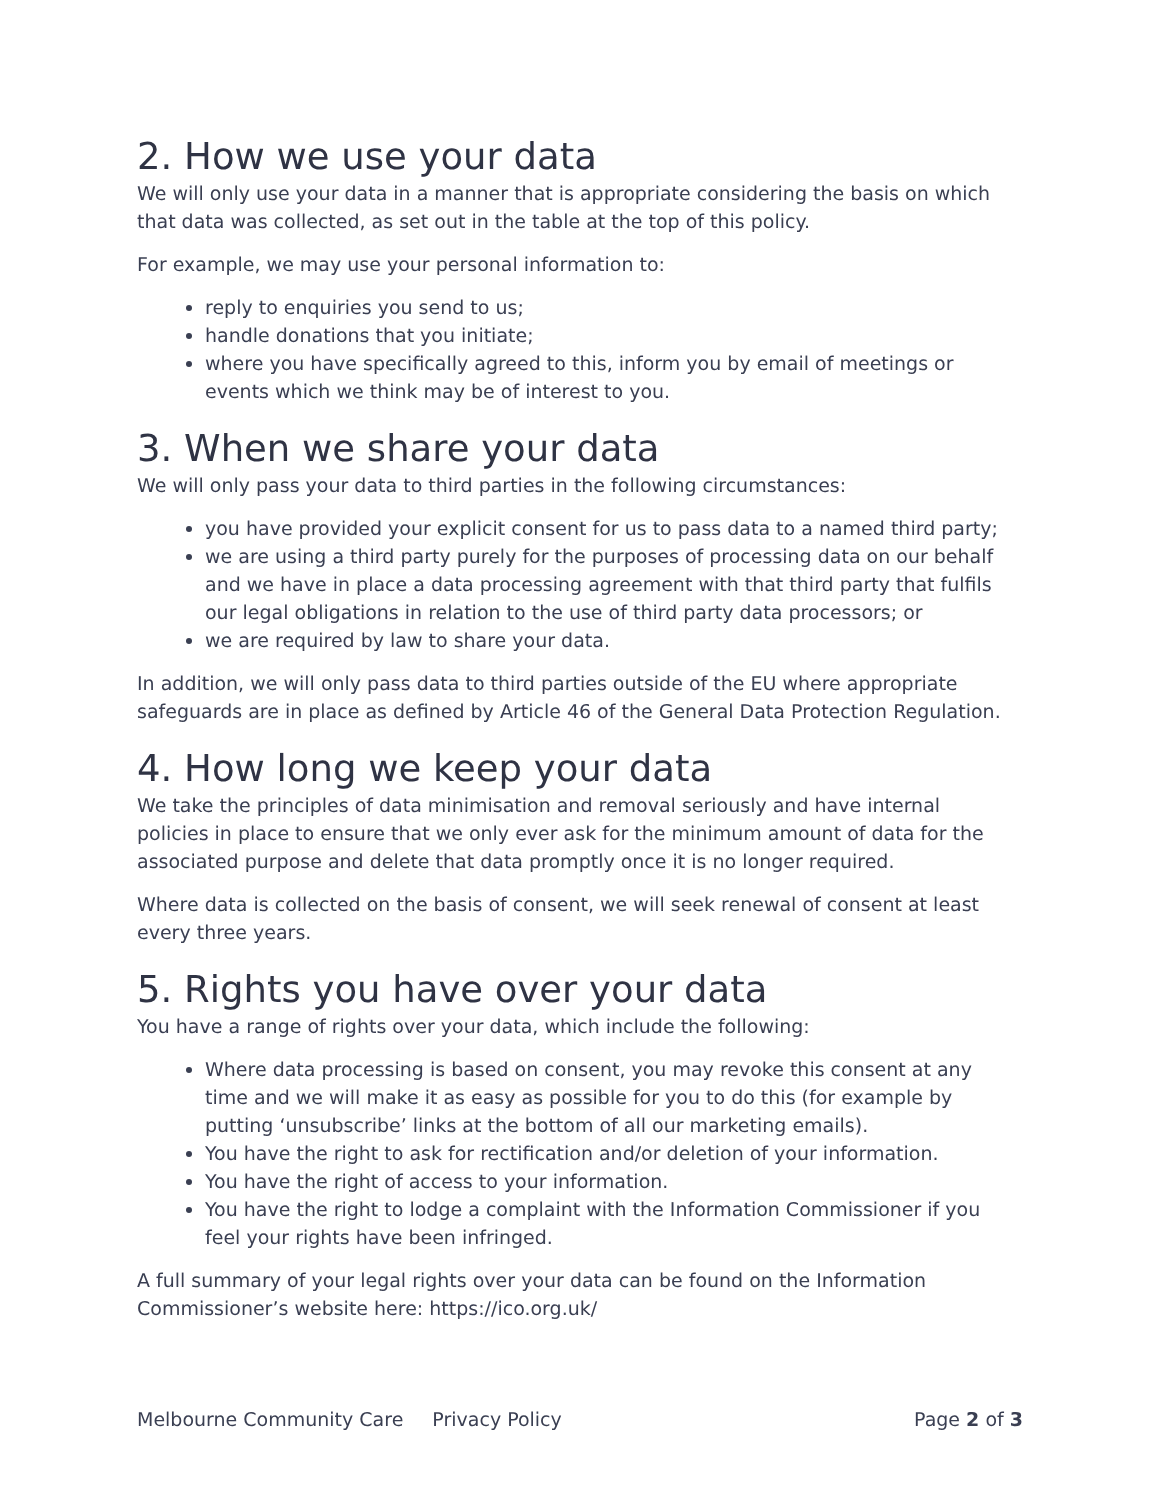2. How we use your data
We will only use your data in a manner that is appropriate considering the basis on which that data was collected, as set out in the table at the top of this policy.
For example, we may use your personal information to:
reply to enquiries you send to us;
handle donations that you initiate;
where you have specifically agreed to this, inform you by email of meetings or events which we think may be of interest to you.
3. When we share your data
We will only pass your data to third parties in the following circumstances:
you have provided your explicit consent for us to pass data to a named third party;
we are using a third party purely for the purposes of processing data on our behalf and we have in place a data processing agreement with that third party that fulfils our legal obligations in relation to the use of third party data processors; or
we are required by law to share your data.
In addition, we will only pass data to third parties outside of the EU where appropriate safeguards are in place as defined by Article 46 of the General Data Protection Regulation.
4. How long we keep your data
We take the principles of data minimisation and removal seriously and have internal policies in place to ensure that we only ever ask for the minimum amount of data for the associated purpose and delete that data promptly once it is no longer required.
Where data is collected on the basis of consent, we will seek renewal of consent at least every three years.
5. Rights you have over your data
You have a range of rights over your data, which include the following:
Where data processing is based on consent, you may revoke this consent at any time and we will make it as easy as possible for you to do this (for example by putting ‘unsubscribe’ links at the bottom of all our marketing emails).
You have the right to ask for rectification and/or deletion of your information.
You have the right of access to your information.
You have the right to lodge a complaint with the Information Commissioner if you feel your rights have been infringed.
A full summary of your legal rights over your data can be found on the Information Commissioner’s website here: https://ico.org.uk/
Melbourne Community Care Privacy Policy Page 2 of 3